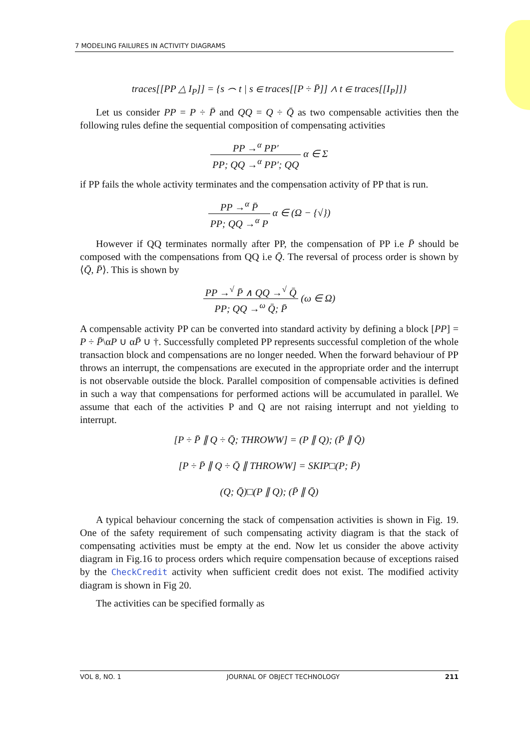7 MODELING FAILURES IN ACTIVITY DIAGRAMS
traces[[PP △ I<sub>P</sub>]] = {s ⌢ t | s ∈ traces[[P ÷ P̄]] ∧ t ∈ traces[[I<sub>P</sub>]]}
Let us consider PP = P ÷ P̄ and QQ = Q ÷ Q̄ as two compensable activities then the following rules define the sequential composition of compensating activities
PP →<sup>α</sup> PP′ PP; QQ →<sup>α</sup> PP′; QQ α ∈ Σ
if PP fails the whole activity terminates and the compensation activity of PP that is run.
PP →<sup>α</sup> P̄ PP; QQ →<sup>α</sup> P α ∈ (Ω − {√})
However if QQ terminates normally after PP, the compensation of PP i.e P̄ should be composed with the compensations from QQ i.e Q̄. The reversal of process order is shown by ⟨Q̄, P̄⟩. This is shown by
PP →<sup>√</sup> P̄ ∧ QQ →<sup>√</sup> Q̄ PP; QQ →<sup>ω</sup> Q̄; P̄ (ω ∈ Ω)
A compensable activity PP can be converted into standard activity by defining a block [PP] = P ÷ P̄\αP ∪ αP̄ ∪ †. Successfully completed PP represents successful completion of the whole transaction block and compensations are no longer needed. When the forward behaviour of PP throws an interrupt, the compensations are executed in the appropriate order and the interrupt is not observable outside the block. Parallel composition of compensable activities is defined in such a way that compensations for performed actions will be accumulated in parallel. We assume that each of the activities P and Q are not raising interrupt and not yielding to interrupt.
[P ÷ P̄ ∥ Q ÷ Q̄; THROWW] = (P ∥ Q); (P̄ ∥ Q̄)
[P ÷ P̄ ∥ Q ÷ Q̄ ∥ THROWW] = SKIP□(P; P̄)
(Q; Q̄)□(P ∥ Q); (P̄ ∥ Q̄)
A typical behaviour concerning the stack of compensation activities is shown in Fig. 19. One of the safety requirement of such compensating activity diagram is that the stack of compensating activities must be empty at the end. Now let us consider the above activity diagram in Fig.16 to process orders which require compensation because of exceptions raised by the CheckCredit activity when sufficient credit does not exist. The modified activity diagram is shown in Fig 20.
The activities can be specified formally as
VOL 8, NO. 1 JOURNAL OF OBJECT TECHNOLOGY 211